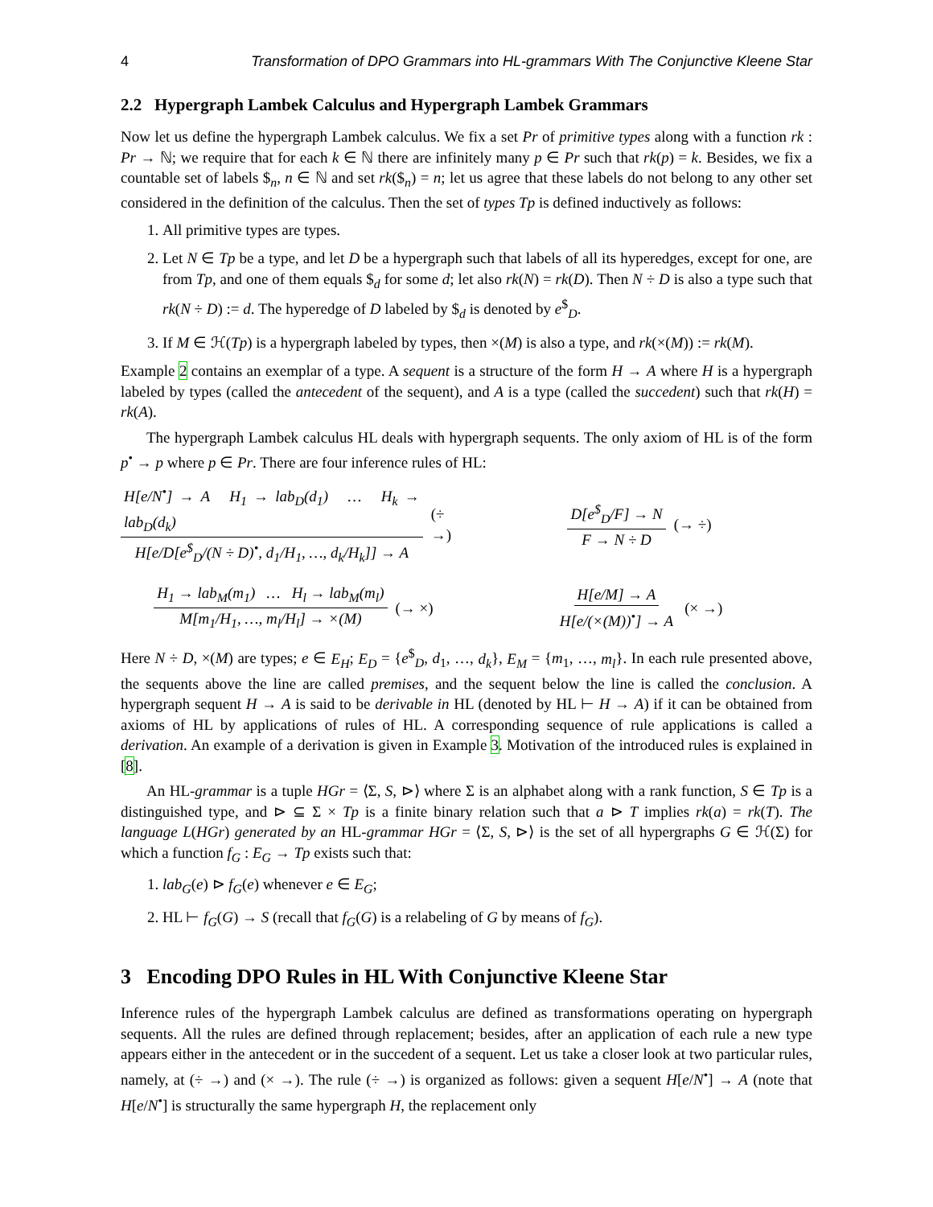4 Transformation of DPO Grammars into HL-grammars With The Conjunctive Kleene Star
2.2 Hypergraph Lambek Calculus and Hypergraph Lambek Grammars
Now let us define the hypergraph Lambek calculus. We fix a set Pr of primitive types along with a function rk : Pr → ℕ; we require that for each k ∈ ℕ there are infinitely many p ∈ Pr such that rk(p) = k. Besides, we fix a countable set of labels $<sub>n</sub>, n ∈ ℕ and set rk($<sub>n</sub>) = n; let us agree that these labels do not belong to any other set considered in the definition of the calculus. Then the set of types Tp is defined inductively as follows:
1. All primitive types are types.
2. Let N ∈ Tp be a type, and let D be a hypergraph such that labels of all its hyperedges, except for one, are from Tp, and one of them equals $<sub>d</sub> for some d; let also rk(N) = rk(D). Then N ÷ D is also a type such that rk(N ÷ D) := d. The hyperedge of D labeled by $<sub>d</sub> is denoted by e<sup>$</sup><sub>D</sub>.
3. If M ∈ ℋ(Tp) is a hypergraph labeled by types, then ×(M) is also a type, and rk(×(M)) := rk(M).
Example 2 contains an exemplar of a type. A sequent is a structure of the form H → A where H is a hypergraph labeled by types (called the antecedent of the sequent), and A is a type (called the succedent) such that rk(H) = rk(A).
The hypergraph Lambek calculus HL deals with hypergraph sequents. The only axiom of HL is of the form p<sup>•</sup> → p where p ∈ Pr. There are four inference rules of HL:
H[e/N<sup>•</sup>] → A H<sub>1</sub> → lab<sub>D</sub>(d<sub>1</sub>) … H<sub>k</sub> → lab<sub>D</sub>(d<sub>k</sub>) H[e/D[e<sup>$</sup><sub>D</sub>/(N ÷ D)<sup>•</sup>, d<sub>1</sub>/H<sub>1</sub>, …, d<sub>k</sub>/H<sub>k</sub>]] → A (÷ →)
D[e<sup>$</sup><sub>D</sub>/F] → N F → N ÷ D (→ ÷)
H<sub>1</sub> → lab<sub>M</sub>(m<sub>1</sub>) … H<sub>l</sub> → lab<sub>M</sub>(m<sub>l</sub>) M[m<sub>1</sub>/H<sub>1</sub>, …, m<sub>l</sub>/H<sub>l</sub>] → ×(M) (→ ×)
H[e/M] → A H[e/(×(M))<sup>•</sup>] → A (× →)
Here N ÷ D, ×(M) are types; e ∈ E<sub>H</sub>; E<sub>D</sub> = {e<sup>$</sup><sub>D</sub>, d<sub>1</sub>, …, d<sub>k</sub>}, E<sub>M</sub> = {m<sub>1</sub>, …, m<sub>l</sub>}. In each rule presented above, the sequents above the line are called premises, and the sequent below the line is called the conclusion. A hypergraph sequent H → A is said to be derivable in HL (denoted by HL ⊢ H → A) if it can be obtained from axioms of HL by applications of rules of HL. A corresponding sequence of rule applications is called a derivation. An example of a derivation is given in Example 3. Motivation of the introduced rules is explained in [8].
An HL-grammar is a tuple HGr = ⟨Σ, S, ⊳⟩ where Σ is an alphabet along with a rank function, S ∈ Tp is a distinguished type, and ⊳ ⊆ Σ × Tp is a finite binary relation such that a ⊳ T implies rk(a) = rk(T). The language L(HGr) generated by an HL-grammar HGr = ⟨Σ, S, ⊳⟩ is the set of all hypergraphs G ∈ ℋ(Σ) for which a function f<sub>G</sub> : E<sub>G</sub> → Tp exists such that:
1. lab<sub>G</sub>(e) ⊳ f<sub>G</sub>(e) whenever e ∈ E<sub>G</sub>;
2. HL ⊢ f<sub>G</sub>(G) → S (recall that f<sub>G</sub>(G) is a relabeling of G by means of f<sub>G</sub>).
3 Encoding DPO Rules in HL With Conjunctive Kleene Star
Inference rules of the hypergraph Lambek calculus are defined as transformations operating on hypergraph sequents. All the rules are defined through replacement; besides, after an application of each rule a new type appears either in the antecedent or in the succedent of a sequent. Let us take a closer look at two particular rules, namely, at (÷ →) and (× →). The rule (÷ →) is organized as follows: given a sequent H[e/N<sup>•</sup>] → A (note that H[e/N<sup>•</sup>] is structurally the same hypergraph H, the replacement only